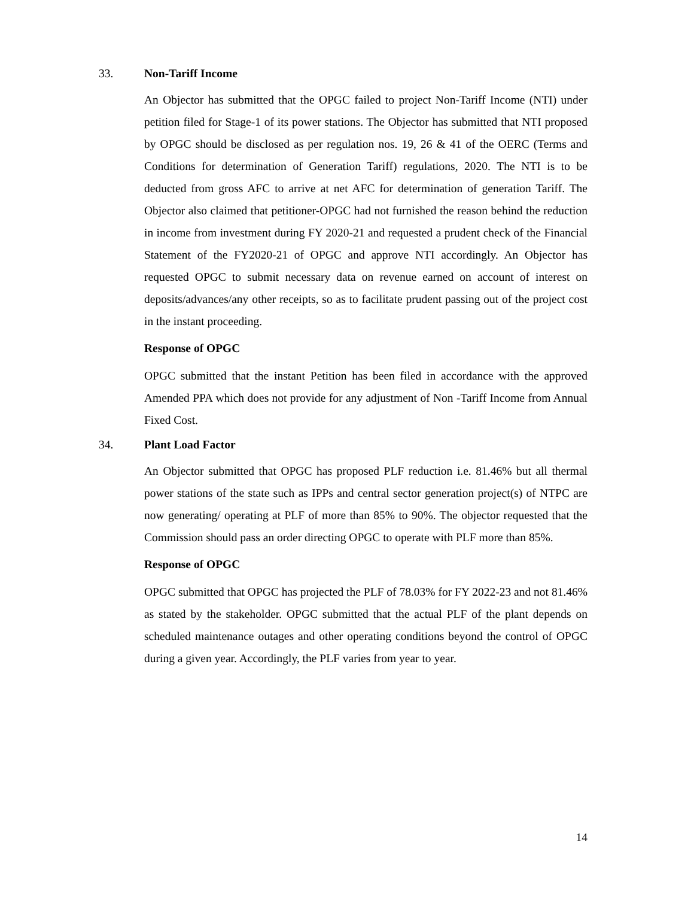33. Non-Tariff Income
An Objector has submitted that the OPGC failed to project Non-Tariff Income (NTI) under petition filed for Stage-1 of its power stations. The Objector has submitted that NTI proposed by OPGC should be disclosed as per regulation nos. 19, 26 & 41 of the OERC (Terms and Conditions for determination of Generation Tariff) regulations, 2020. The NTI is to be deducted from gross AFC to arrive at net AFC for determination of generation Tariff. The Objector also claimed that petitioner-OPGC had not furnished the reason behind the reduction in income from investment during FY 2020-21 and requested a prudent check of the Financial Statement of the FY2020-21 of OPGC and approve NTI accordingly. An Objector has requested OPGC to submit necessary data on revenue earned on account of interest on deposits/advances/any other receipts, so as to facilitate prudent passing out of the project cost in the instant proceeding.
Response of OPGC
OPGC submitted that the instant Petition has been filed in accordance with the approved Amended PPA which does not provide for any adjustment of Non -Tariff Income from Annual Fixed Cost.
34. Plant Load Factor
An Objector submitted that OPGC has proposed PLF reduction i.e. 81.46% but all thermal power stations of the state such as IPPs and central sector generation project(s) of NTPC are now generating/ operating at PLF of more than 85% to 90%. The objector requested that the Commission should pass an order directing OPGC to operate with PLF more than 85%.
Response of OPGC
OPGC submitted that OPGC has projected the PLF of 78.03% for FY 2022-23 and not 81.46% as stated by the stakeholder. OPGC submitted that the actual PLF of the plant depends on scheduled maintenance outages and other operating conditions beyond the control of OPGC during a given year. Accordingly, the PLF varies from year to year.
14